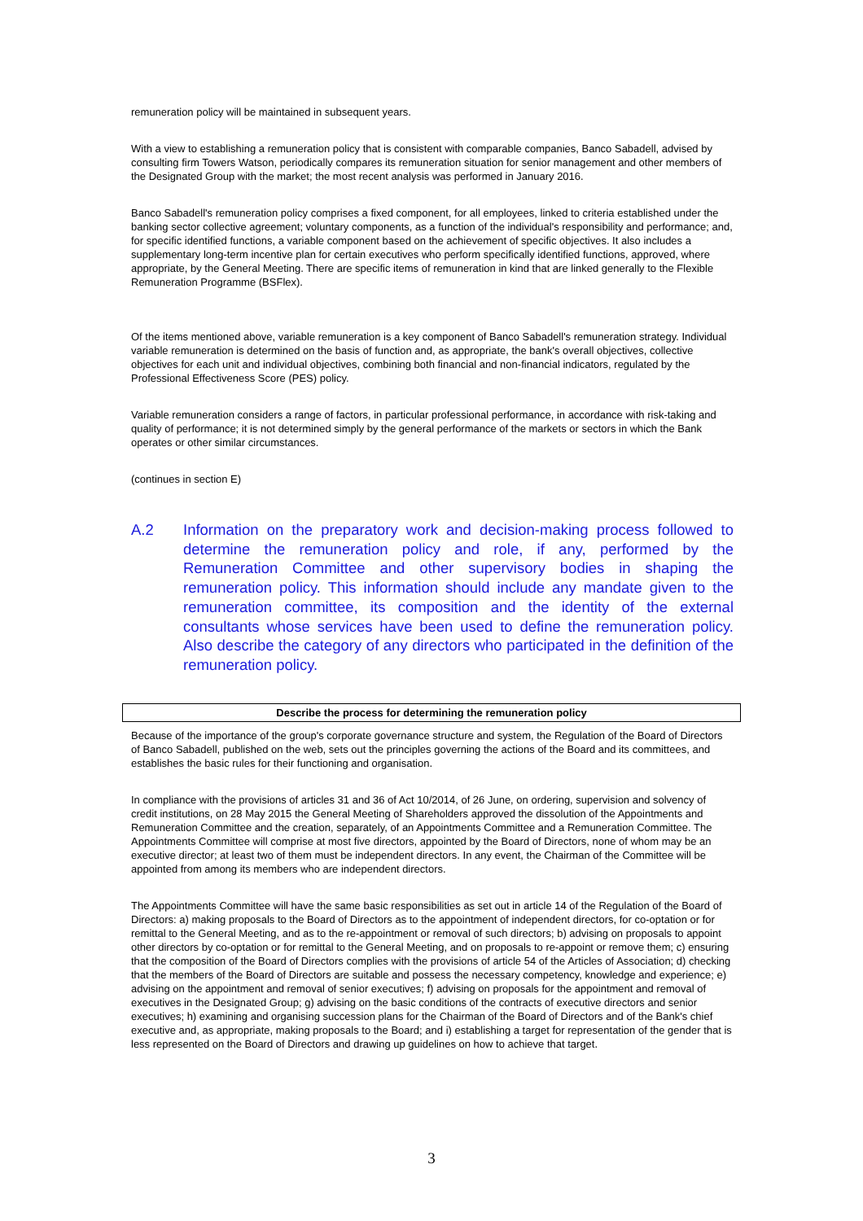remuneration policy will be maintained in subsequent years.
With a view to establishing a remuneration policy that is consistent with comparable companies, Banco Sabadell, advised by consulting firm Towers Watson, periodically compares its remuneration situation for senior management and other members of the Designated Group with the market; the most recent analysis was performed in January 2016.
Banco Sabadell's remuneration policy comprises a fixed component, for all employees, linked to criteria established under the banking sector collective agreement; voluntary components, as a function of the individual's responsibility and performance; and, for specific identified functions, a variable component based on the achievement of specific objectives. It also includes a supplementary long-term incentive plan for certain executives who perform specifically identified functions, approved, where appropriate, by the General Meeting. There are specific items of remuneration in kind that are linked generally to the Flexible Remuneration Programme (BSFlex).
Of the items mentioned above, variable remuneration is a key component of Banco Sabadell's remuneration strategy. Individual variable remuneration is determined on the basis of function and, as appropriate, the bank's overall objectives, collective objectives for each unit and individual objectives, combining both financial and non-financial indicators, regulated by the Professional Effectiveness Score (PES) policy.
Variable remuneration considers a range of factors, in particular professional performance, in accordance with risk-taking and quality of performance; it is not determined simply by the general performance of the markets or sectors in which the Bank operates or other similar circumstances.
(continues in section E)
A.2 Information on the preparatory work and decision-making process followed to determine the remuneration policy and role, if any, performed by the Remuneration Committee and other supervisory bodies in shaping the remuneration policy. This information should include any mandate given to the remuneration committee, its composition and the identity of the external consultants whose services have been used to define the remuneration policy. Also describe the category of any directors who participated in the definition of the remuneration policy.
Describe the process for determining the remuneration policy
Because of the importance of the group's corporate governance structure and system, the Regulation of the Board of Directors of Banco Sabadell, published on the web, sets out the principles governing the actions of the Board and its committees, and establishes the basic rules for their functioning and organisation.
In compliance with the provisions of articles 31 and 36 of Act 10/2014, of 26 June, on ordering, supervision and solvency of credit institutions, on 28 May 2015 the General Meeting of Shareholders approved the dissolution of the Appointments and Remuneration Committee and the creation, separately, of an Appointments Committee and a Remuneration Committee. The Appointments Committee will comprise at most five directors, appointed by the Board of Directors, none of whom may be an executive director; at least two of them must be independent directors. In any event, the Chairman of the Committee will be appointed from among its members who are independent directors.
The Appointments Committee will have the same basic responsibilities as set out in article 14 of the Regulation of the Board of Directors: a) making proposals to the Board of Directors as to the appointment of independent directors, for co-optation or for remittal to the General Meeting, and as to the re-appointment or removal of such directors; b) advising on proposals to appoint other directors by co-optation or for remittal to the General Meeting, and on proposals to re-appoint or remove them; c) ensuring that the composition of the Board of Directors complies with the provisions of article 54 of the Articles of Association; d) checking that the members of the Board of Directors are suitable and possess the necessary competency, knowledge and experience; e) advising on the appointment and removal of senior executives; f) advising on proposals for the appointment and removal of executives in the Designated Group; g) advising on the basic conditions of the contracts of executive directors and senior executives; h) examining and organising succession plans for the Chairman of the Board of Directors and of the Bank's chief executive and, as appropriate, making proposals to the Board; and i) establishing a target for representation of the gender that is less represented on the Board of Directors and drawing up guidelines on how to achieve that target.
3